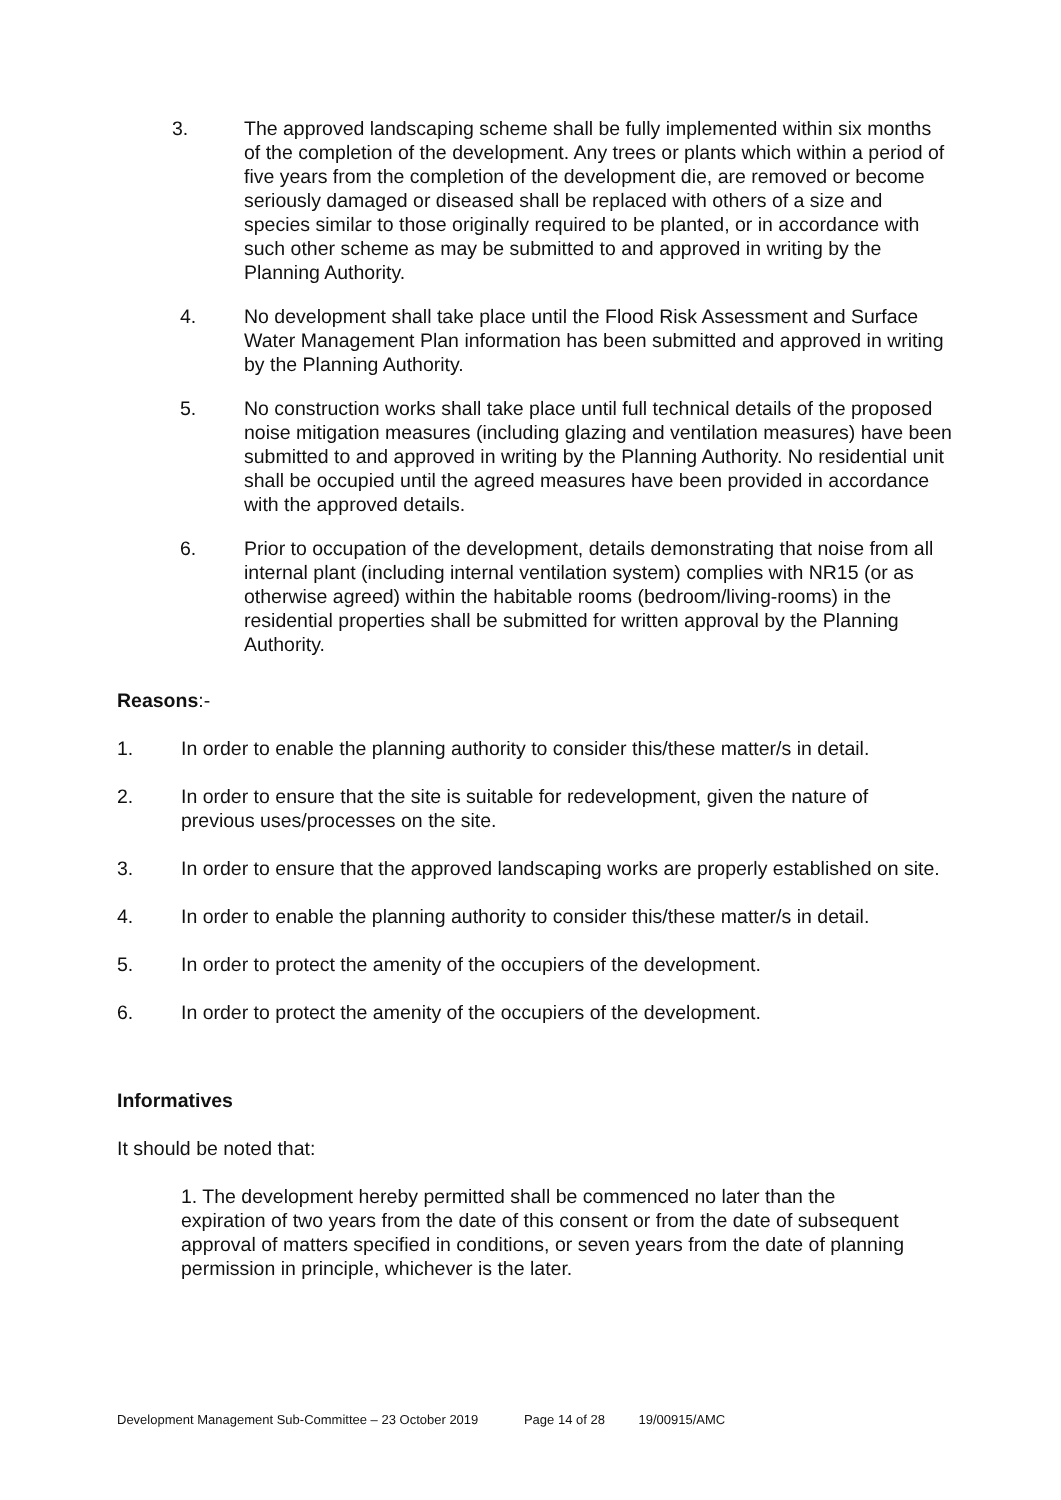3. The approved landscaping scheme shall be fully implemented within six months of the completion of the development. Any trees or plants which within a period of five years from the completion of the development die, are removed or become seriously damaged or diseased shall be replaced with others of a size and species similar to those originally required to be planted, or in accordance with such other scheme as may be submitted to and approved in writing by the Planning Authority.
4. No development shall take place until the Flood Risk Assessment and Surface Water Management Plan information has been submitted and approved in writing by the Planning Authority.
5. No construction works shall take place until full technical details of the proposed noise mitigation measures (including glazing and ventilation measures) have been submitted to and approved in writing by the Planning Authority. No residential unit shall be occupied until the agreed measures have been provided in accordance with the approved details.
6. Prior to occupation of the development, details demonstrating that noise from all internal plant (including internal ventilation system) complies with NR15 (or as otherwise agreed) within the habitable rooms (bedroom/living-rooms) in the residential properties shall be submitted for written approval by the Planning Authority.
Reasons:-
1. In order to enable the planning authority to consider this/these matter/s in detail.
2. In order to ensure that the site is suitable for redevelopment, given the nature of previous uses/processes on the site.
3. In order to ensure that the approved landscaping works are properly established on site.
4. In order to enable the planning authority to consider this/these matter/s in detail.
5. In order to protect the amenity of the occupiers of the development.
6. In order to protect the amenity of the occupiers of the development.
Informatives
It should be noted that:
1. The development hereby permitted shall be commenced no later than the expiration of two years from the date of this consent or from the date of subsequent approval of matters specified in conditions, or seven years from the date of planning permission in principle, whichever is the later.
Development Management Sub-Committee – 23 October 2019 Page 14 of 28 19/00915/AMC